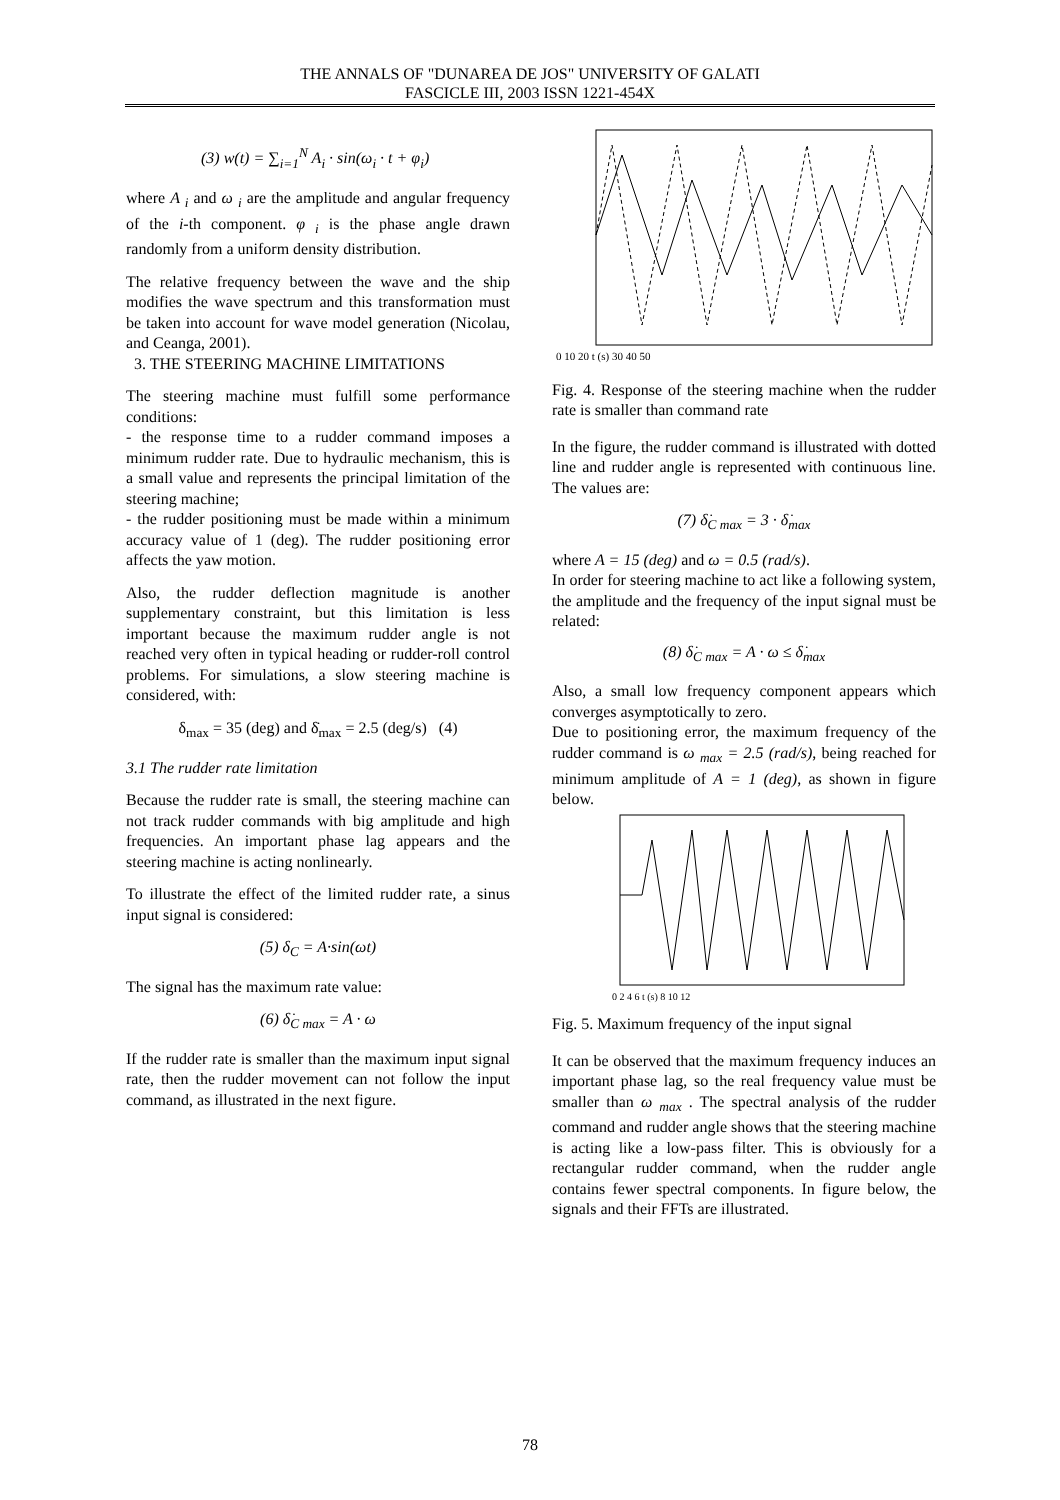THE ANNALS OF "DUNAREA DE JOS" UNIVERSITY OF GALATI
FASCICLE III, 2003 ISSN 1221-454X
(3) w(t) = ∑<sub>i=1</sub><sup>N</sup> A<sub>i</sub> · sin(ω<sub>i</sub> · t + φ<sub>i</sub>)
where A <sub>i</sub> and ω <sub>i</sub> are the amplitude and angular frequency of the i-th component. φ <sub>i</sub> is the phase angle drawn randomly from a uniform density distribution.
The relative frequency between the wave and the ship modifies the wave spectrum and this transformation must be taken into account for wave model generation (Nicolau, and Ceanga, 2001).
3. THE STEERING MACHINE LIMITATIONS
The steering machine must fulfill some performance conditions:
- the response time to a rudder command imposes a minimum rudder rate. Due to hydraulic mechanism, this is a small value and represents the principal limitation of the steering machine;
- the rudder positioning must be made within a minimum accuracy value of 1 (deg). The rudder positioning error affects the yaw motion.
Also, the rudder deflection magnitude is another supplementary constraint, but this limitation is less important because the maximum rudder angle is not reached very often in typical heading or rudder-roll control problems. For simulations, a slow steering machine is considered, with:
δ<sub>max</sub> = 35 (deg) and δ̇<sub>max</sub> = 2.5 (deg/s) (4)
3.1 The rudder rate limitation
Because the rudder rate is small, the steering machine can not track rudder commands with big amplitude and high frequencies. An important phase lag appears and the steering machine is acting nonlinearly.
To illustrate the effect of the limited rudder rate, a sinus input signal is considered:
(5) δ<sub>C</sub> = A·sin(ωt)
The signal has the maximum rate value:
(6) δ̇<sub>C max</sub> = A · ω
If the rudder rate is smaller than the maximum input signal rate, then the rudder movement can not follow the input command, as illustrated in the next figure.
0 10 20 t (s) 30 40 50
Fig. 4. Response of the steering machine when the rudder rate is smaller than command rate
In the figure, the rudder command is illustrated with dotted line and rudder angle is represented with continuous line. The values are:
(7) δ̇<sub>C max</sub> = 3 · δ̇<sub>max</sub>
where A = 15 (deg) and ω = 0.5 (rad/s).
In order for steering machine to act like a following system, the amplitude and the frequency of the input signal must be related:
(8) δ̇<sub>C max</sub> = A · ω ≤ δ̇<sub>max</sub>
Also, a small low frequency component appears which converges asymptotically to zero.
Due to positioning error, the maximum frequency of the rudder command is ω <sub>max</sub> = 2.5 (rad/s), being reached for minimum amplitude of A = 1 (deg), as shown in figure below.
0 2 4 6 t (s) 8 10 12
Fig. 5. Maximum frequency of the input signal
It can be observed that the maximum frequency induces an important phase lag, so the real frequency value must be smaller than ω <sub>max</sub> . The spectral analysis of the rudder command and rudder angle shows that the steering machine is acting like a low-pass filter. This is obviously for a rectangular rudder command, when the rudder angle contains fewer spectral components. In figure below, the signals and their FFTs are illustrated.
78